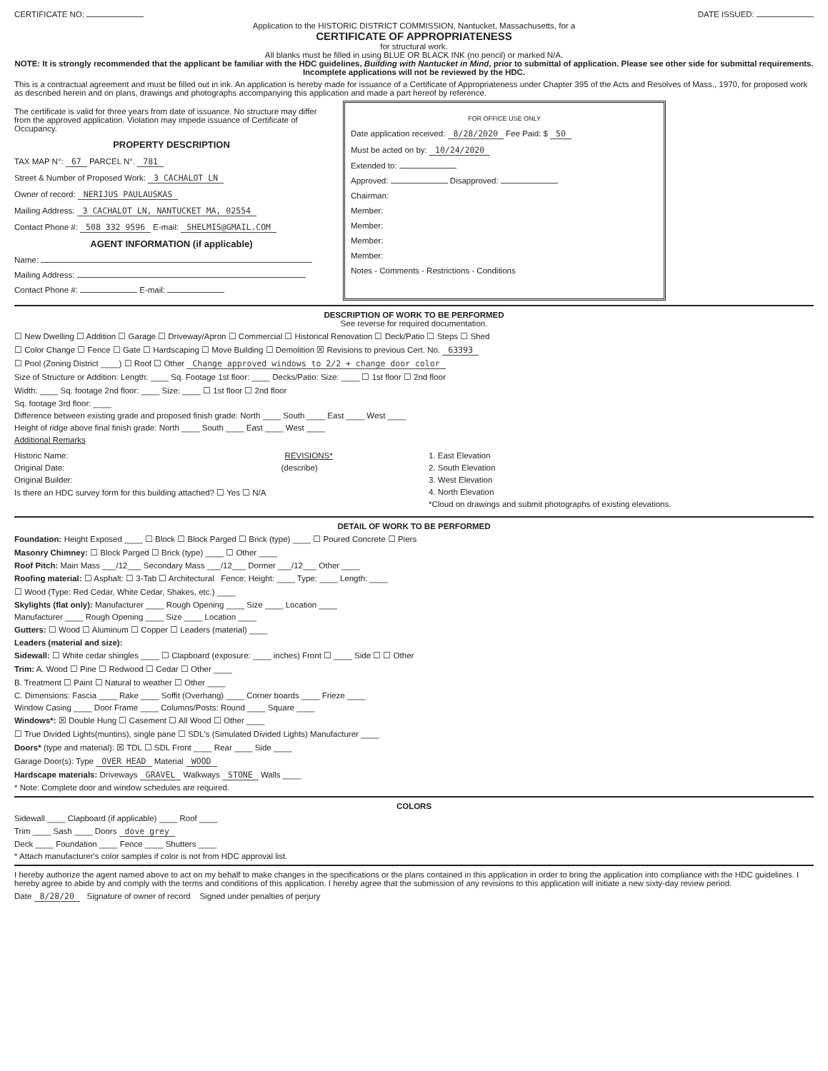CERTIFICATE NO: DATE ISSUED:
Application to the HISTORIC DISTRICT COMMISSION, Nantucket, Massachusetts, for a
CERTIFICATE OF APPROPRIATENESS
for structural work.
All blanks must be filled in using BLUE OR BLACK INK (no pencil) or marked N/A.
NOTE: It is strongly recommended that the applicant be familiar with the HDC guidelines, Building with Nantucket in Mind, prior to submittal of application. Please see other side for submittal requirements. Incomplete applications will not be reviewed by the HDC.
This is a contractual agreement and must be filled out in ink. An application is hereby made for issuance of a Certificate of Appropriateness under Chapter 395 of the Acts and Resolves of Mass., 1970, for proposed work as described herein and on plans, drawings and photographs accompanying this application and made a part hereof by reference.
The certificate is valid for three years from date of issuance. No structure may differ from the approved application. Violation may impede issuance of Certificate of Occupancy.
PROPERTY DESCRIPTION
TAX MAP N°: 67 PARCEL N°. 781
Street & Number of Proposed Work: 3 CACHALOT LN
Owner of record: NERIJUS PAULAUSKAS
Mailing Address: 3 CACHALOT LN, NANTUCKET MA, 02554
Contact Phone #: 508 332 9596 E-mail: SHELMIS@GMAIL.COM
AGENT INFORMATION (if applicable)
Name:
Mailing Address:
Contact Phone #: E-mail:
FOR OFFICE USE ONLY
Date application received: 8/28/2020 Fee Paid: $ 50
Must be acted on by: 10/24/2020
Extended to:
Approved: Disapproved:
Chairman:
Member:
Member:
Member:
Member:
Notes - Comments - Restrictions - Conditions
DESCRIPTION OF WORK TO BE PERFORMED
See reverse for required documentation.
☐ New Dwelling ☐ Addition ☐ Garage ☐ Driveway/Apron ☐ Commercial ☐ Historical Renovation ☐ Deck/Patio ☐ Steps ☐ Shed
☐ Color Change ☐ Fence ☐ Gate ☐ Hardscaping ☐ Move Building ☐ Demolition ☒ Revisions to previous Cert. No. 63393
☐ Pool (Zoning District ____) ☐ Roof ☐ Other Change approved windows to 2/2 + change door color
Size of Structure or Addition: Length: ____ Sq. Footage 1st floor: ____ Decks/Patio: Size: ____ ☐ 1st floor ☐ 2nd floor
Width: ____ Sq. footage 2nd floor: ____ Size: ____ ☐ 1st floor ☐ 2nd floor
Sq. footage 3rd floor: ____
Difference between existing grade and proposed finish grade: North ____ South ____ East ____ West ____
Height of ridge above final finish grade: North ____ South ____ East ____ West ____
Additional Remarks
Historic Name: REVISIONS*
Original Date: (describe)
Original Builder:
Is there an HDC survey form for this building attached? ☐ Yes ☐ N/A
1. East Elevation
2. South Elevation
3. West Elevation
4. North Elevation
*Cloud on drawings and submit photographs of existing elevations.
DETAIL OF WORK TO BE PERFORMED
Foundation: Height Exposed ____ ☐ Block ☐ Block Parged ☐ Brick (type) ____ ☐ Poured Concrete ☐ Piers
Masonry Chimney: ☐ Block Parged ☐ Brick (type) ____ ☐ Other ____
Roof Pitch: Main Mass ___/12___ Secondary Mass ___/12___ Dormer ___/12___ Other ____
Roofing material: ☐ Asphalt: ☐ 3-Tab ☐ Architectural Fence: Height: ____ Type: ____ Length: ____
☐ Wood (Type: Red Cedar, White Cedar, Shakes, etc.) ____
Skylights (flat only): Manufacturer ____ Rough Opening ____ Size ____ Location ____
Manufacturer ____ Rough Opening ____ Size ____ Location ____
Gutters: ☐ Wood ☐ Aluminum ☐ Copper ☐ Leaders (material) ____
Leaders (material and size):
Sidewall: ☐ White cedar shingles ____ ☐ Clapboard (exposure: ____ inches) Front ☐ ____ Side ☐ ☐ Other
Trim: A. Wood ☐ Pine ☐ Redwood ☐ Cedar ☐ Other ____
B. Treatment ☐ Paint ☐ Natural to weather ☐ Other ____
C. Dimensions: Fascia ____ Rake ____ Soffit (Overhang) ____ Corner boards ____ Frieze ____
Window Casing ____ Door Frame ____ Columns/Posts: Round ____ Square ____
Windows*: ☒ Double Hung ☐ Casement ☐ All Wood ☐ Other ____
☐ True Divided Lights(muntins), single pane ☐ SDL's (Simulated Divided Lights) Manufacturer ____
Doors* (type and material): ☒ TDL ☐ SDL Front ____ Rear ____ Side ____
Garage Door(s): Type OVER HEAD Material WOOD
Hardscape materials: Driveways GRAVEL Walkways STONE Walls ____
* Note: Complete door and window schedules are required.
COLORS
Sidewall ____ Clapboard (if applicable) ____ Roof ____
Trim ____ Sash ____ Doors dove grey
Deck ____ Foundation ____ Fence ____ Shutters ____
* Attach manufacturer's color samples if color is not from HDC approval list.
I hereby authorize the agent named above to act on my behalf to make changes in the specifications or the plans contained in this application in order to bring the application into compliance with the HDC guidelines. I hereby agree to abide by and comply with the terms and conditions of this application. I hereby agree that the submission of any revisions to this application will initiate a new sixty-day review period.
Date 8/28/20 Signature of owner of record Signed under penalties of perjury